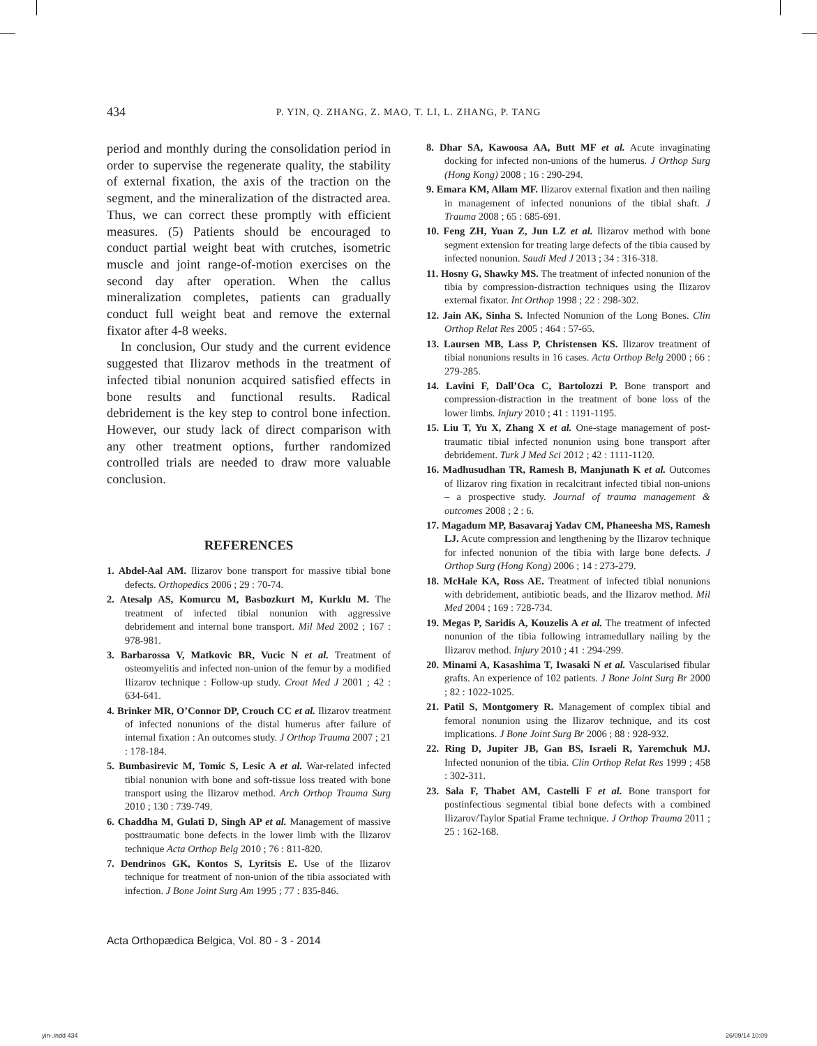434 P. YIN, Q. ZHANG, Z. MAO, T. LI, L. ZHANG, P. TANG
period and monthly during the consolidation period in order to supervise the regenerate quality, the stability of external fixation, the axis of the traction on the segment, and the mineralization of the distracted area. Thus, we can correct these promptly with efficient measures. (5) Patients should be encouraged to conduct partial weight beat with crutches, isometric muscle and joint range-of-motion exercises on the second day after operation. When the callus mineralization completes, patients can gradually conduct full weight beat and remove the external fixator after 4-8 weeks.
In conclusion, Our study and the current evidence suggested that Ilizarov methods in the treatment of infected tibial nonunion acquired satisfied effects in bone results and functional results. Radical debridement is the key step to control bone infection. However, our study lack of direct comparison with any other treatment options, further randomized controlled trials are needed to draw more valuable conclusion.
REFERENCES
1. Abdel-Aal AM. Ilizarov bone transport for massive tibial bone defects. Orthopedics 2006 ; 29 : 70-74.
2. Atesalp AS, Komurcu M, Basbozkurt M, Kurklu M. The treatment of infected tibial nonunion with aggressive debridement and internal bone transport. Mil Med 2002 ; 167 : 978-981.
3. Barbarossa V, Matkovic BR, Vucic N et al. Treatment of osteomyelitis and infected non-union of the femur by a modified Ilizarov technique : Follow-up study. Croat Med J 2001 ; 42 : 634-641.
4. Brinker MR, O’Connor DP, Crouch CC et al. Ilizarov treatment of infected nonunions of the distal humerus after failure of internal fixation : An outcomes study. J Orthop Trauma 2007 ; 21 : 178-184.
5. Bumbasirevic M, Tomic S, Lesic A et al. War-related infected tibial nonunion with bone and soft-tissue loss treated with bone transport using the Ilizarov method. Arch Orthop Trauma Surg 2010 ; 130 : 739-749.
6. Chaddha M, Gulati D, Singh AP et al. Management of massive posttraumatic bone defects in the lower limb with the Ilizarov technique Acta Orthop Belg 2010 ; 76 : 811-820.
7. Dendrinos GK, Kontos S, Lyritsis E. Use of the Ilizarov technique for treatment of non-union of the tibia associated with infection. J Bone Joint Surg Am 1995 ; 77 : 835-846.
8. Dhar SA, Kawoosa AA, Butt MF et al. Acute invaginating docking for infected non-unions of the humerus. J Orthop Surg (Hong Kong) 2008 ; 16 : 290-294.
9. Emara KM, Allam MF. Ilizarov external fixation and then nailing in management of infected nonunions of the tibial shaft. J Trauma 2008 ; 65 : 685-691.
10. Feng ZH, Yuan Z, Jun LZ et al. Ilizarov method with bone segment extension for treating large defects of the tibia caused by infected nonunion. Saudi Med J 2013 ; 34 : 316-318.
11. Hosny G, Shawky MS. The treatment of infected nonunion of the tibia by compression-distraction techniques using the Ilizarov external fixator. Int Orthop 1998 ; 22 : 298-302.
12. Jain AK, Sinha S. Infected Nonunion of the Long Bones. Clin Orthop Relat Res 2005 ; 464 : 57-65.
13. Laursen MB, Lass P, Christensen KS. Ilizarov treatment of tibial nonunions results in 16 cases. Acta Orthop Belg 2000 ; 66 : 279-285.
14. Lavini F, Dall’Oca C, Bartolozzi P. Bone transport and compression-distraction in the treatment of bone loss of the lower limbs. Injury 2010 ; 41 : 1191-1195.
15. Liu T, Yu X, Zhang X et al. One-stage management of post-traumatic tibial infected nonunion using bone transport after debridement. Turk J Med Sci 2012 ; 42 : 1111-1120.
16. Madhusudhan TR, Ramesh B, Manjunath K et al. Outcomes of Ilizarov ring fixation in recalcitrant infected tibial non-unions – a prospective study. Journal of trauma management & outcomes 2008 ; 2 : 6.
17. Magadum MP, Basavaraj Yadav CM, Phaneesha MS, Ramesh LJ. Acute compression and lengthening by the Ilizarov technique for infected nonunion of the tibia with large bone defects. J Orthop Surg (Hong Kong) 2006 ; 14 : 273-279.
18. McHale KA, Ross AE. Treatment of infected tibial nonunions with debridement, antibiotic beads, and the Ilizarov method. Mil Med 2004 ; 169 : 728-734.
19. Megas P, Saridis A, Kouzelis A et al. The treatment of infected nonunion of the tibia following intramedullary nailing by the Ilizarov method. Injury 2010 ; 41 : 294-299.
20. Minami A, Kasashima T, Iwasaki N et al. Vascularised fibular grafts. An experience of 102 patients. J Bone Joint Surg Br 2000 ; 82 : 1022-1025.
21. Patil S, Montgomery R. Management of complex tibial and femoral nonunion using the Ilizarov technique, and its cost implications. J Bone Joint Surg Br 2006 ; 88 : 928-932.
22. Ring D, Jupiter JB, Gan BS, Israeli R, Yaremchuk MJ. Infected nonunion of the tibia. Clin Orthop Relat Res 1999 ; 458 : 302-311.
23. Sala F, Thabet AM, Castelli F et al. Bone transport for postinfectious segmental tibial bone defects with a combined Ilizarov/Taylor Spatial Frame technique. J Orthop Trauma 2011 ; 25 : 162-168.
Acta Orthopædica Belgica, Vol. 80 - 3 - 2014
yin-.indd 434 26/09/14 10:09